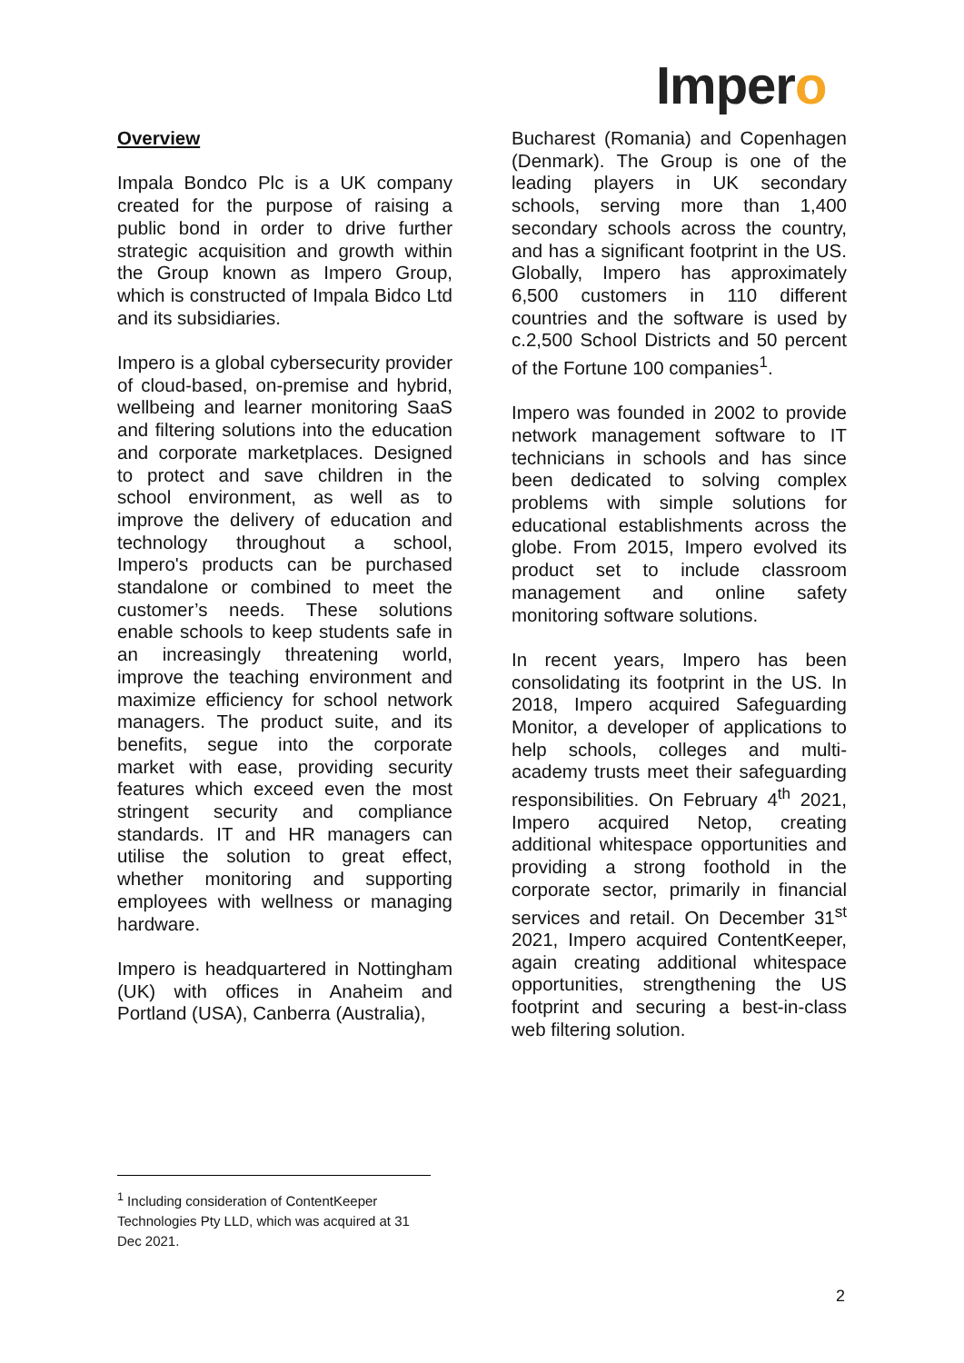Impero
Overview
Impala Bondco Plc is a UK company created for the purpose of raising a public bond in order to drive further strategic acquisition and growth within the Group known as Impero Group, which is constructed of Impala Bidco Ltd and its subsidiaries.
Impero is a global cybersecurity provider of cloud-based, on-premise and hybrid, wellbeing and learner monitoring SaaS and filtering solutions into the education and corporate marketplaces. Designed to protect and save children in the school environment, as well as to improve the delivery of education and technology throughout a school, Impero's products can be purchased standalone or combined to meet the customer’s needs. These solutions enable schools to keep students safe in an increasingly threatening world, improve the teaching environment and maximize efficiency for school network managers. The product suite, and its benefits, segue into the corporate market with ease, providing security features which exceed even the most stringent security and compliance standards. IT and HR managers can utilise the solution to great effect, whether monitoring and supporting employees with wellness or managing hardware.
Impero is headquartered in Nottingham (UK) with offices in Anaheim and Portland (USA), Canberra (Australia),
Bucharest (Romania) and Copenhagen (Denmark). The Group is one of the leading players in UK secondary schools, serving more than 1,400 secondary schools across the country, and has a significant footprint in the US. Globally, Impero has approximately 6,500 customers in 110 different countries and the software is used by c.2,500 School Districts and 50 percent of the Fortune 100 companies<sup>1</sup>.
Impero was founded in 2002 to provide network management software to IT technicians in schools and has since been dedicated to solving complex problems with simple solutions for educational establishments across the globe. From 2015, Impero evolved its product set to include classroom management and online safety monitoring software solutions.
In recent years, Impero has been consolidating its footprint in the US. In 2018, Impero acquired Safeguarding Monitor, a developer of applications to help schools, colleges and multi-academy trusts meet their safeguarding responsibilities. On February 4<sup>th</sup> 2021, Impero acquired Netop, creating additional whitespace opportunities and providing a strong foothold in the corporate sector, primarily in financial services and retail. On December 31<sup>st</sup> 2021, Impero acquired ContentKeeper, again creating additional whitespace opportunities, strengthening the US footprint and securing a best-in-class web filtering solution.
<sup>1</sup> Including consideration of ContentKeeper Technologies Pty LLD, which was acquired at 31 Dec 2021.
2